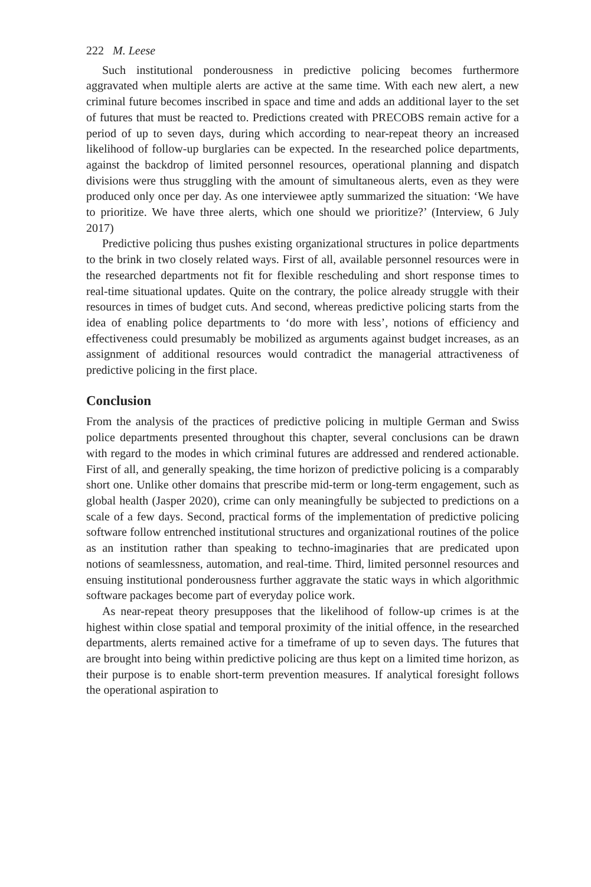222 M. Leese
Such institutional ponderousness in predictive policing becomes furthermore aggravated when multiple alerts are active at the same time. With each new alert, a new criminal future becomes inscribed in space and time and adds an additional layer to the set of futures that must be reacted to. Predictions created with PRECOBS remain active for a period of up to seven days, during which according to near-repeat theory an increased likelihood of follow-up burglaries can be expected. In the researched police departments, against the backdrop of limited personnel resources, operational planning and dispatch divisions were thus struggling with the amount of simultaneous alerts, even as they were produced only once per day. As one interviewee aptly summarized the situation: ‘We have to prioritize. We have three alerts, which one should we prioritize?’ (Interview, 6 July 2017)
Predictive policing thus pushes existing organizational structures in police departments to the brink in two closely related ways. First of all, available personnel resources were in the researched departments not fit for flexible rescheduling and short response times to real-time situational updates. Quite on the contrary, the police already struggle with their resources in times of budget cuts. And second, whereas predictive policing starts from the idea of enabling police departments to ‘do more with less’, notions of efficiency and effectiveness could presumably be mobilized as arguments against budget increases, as an assignment of additional resources would contradict the managerial attractiveness of predictive policing in the first place.
Conclusion
From the analysis of the practices of predictive policing in multiple German and Swiss police departments presented throughout this chapter, several conclusions can be drawn with regard to the modes in which criminal futures are addressed and rendered actionable. First of all, and generally speaking, the time horizon of predictive policing is a comparably short one. Unlike other domains that prescribe mid-term or long-term engagement, such as global health (Jasper 2020), crime can only meaningfully be subjected to predictions on a scale of a few days. Second, practical forms of the implementation of predictive policing software follow entrenched institutional structures and organizational routines of the police as an institution rather than speaking to techno-imaginaries that are predicated upon notions of seamlessness, automation, and real-time. Third, limited personnel resources and ensuing institutional ponderousness further aggravate the static ways in which algorithmic software packages become part of everyday police work.
As near-repeat theory presupposes that the likelihood of follow-up crimes is at the highest within close spatial and temporal proximity of the initial offence, in the researched departments, alerts remained active for a timeframe of up to seven days. The futures that are brought into being within predictive policing are thus kept on a limited time horizon, as their purpose is to enable short-term prevention measures. If analytical foresight follows the operational aspiration to